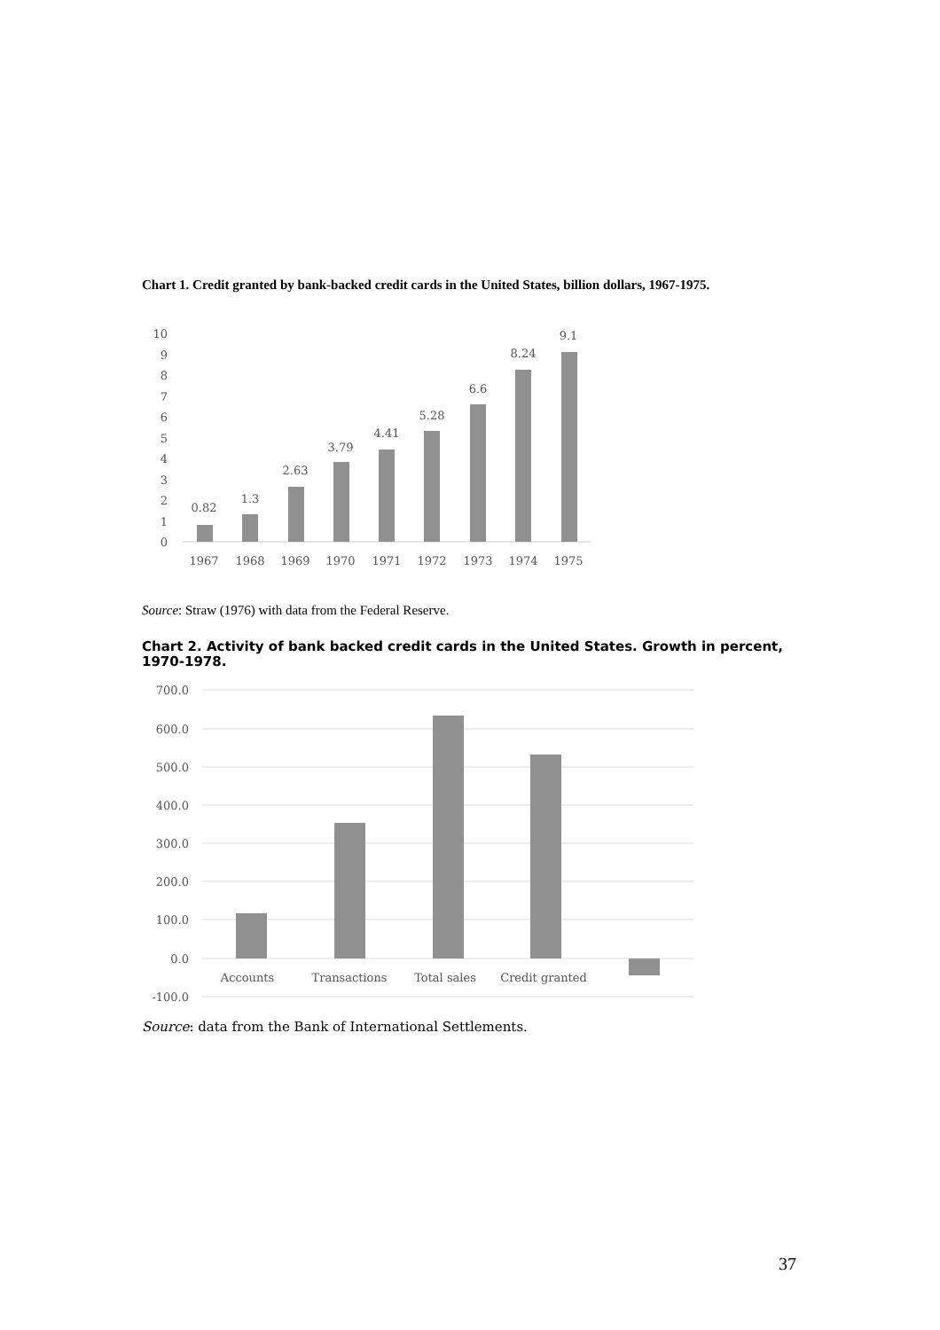Chart 1. Credit granted by bank-backed credit cards in the United States, billion dollars, 1967-1975.
10
9
8
7
6
5
4
3
2
1
0
0.82
1.3
2.63
3.79
4.41
5.28
6.6
8.24
9.1
1967
1968
1969
1970
1971
1972
1973
1974
1975
Source: Straw (1976) with data from the Federal Reserve.
Chart 2. Activity of bank backed credit cards in the United States. Growth in percent, 1970-1978.
700.0
600.0
500.0
400.0
300.0
200.0
100.0
0.0
-100.0
Accounts
Transactions
Total sales
Credit granted
Source: data from the Bank of International Settlements.
37